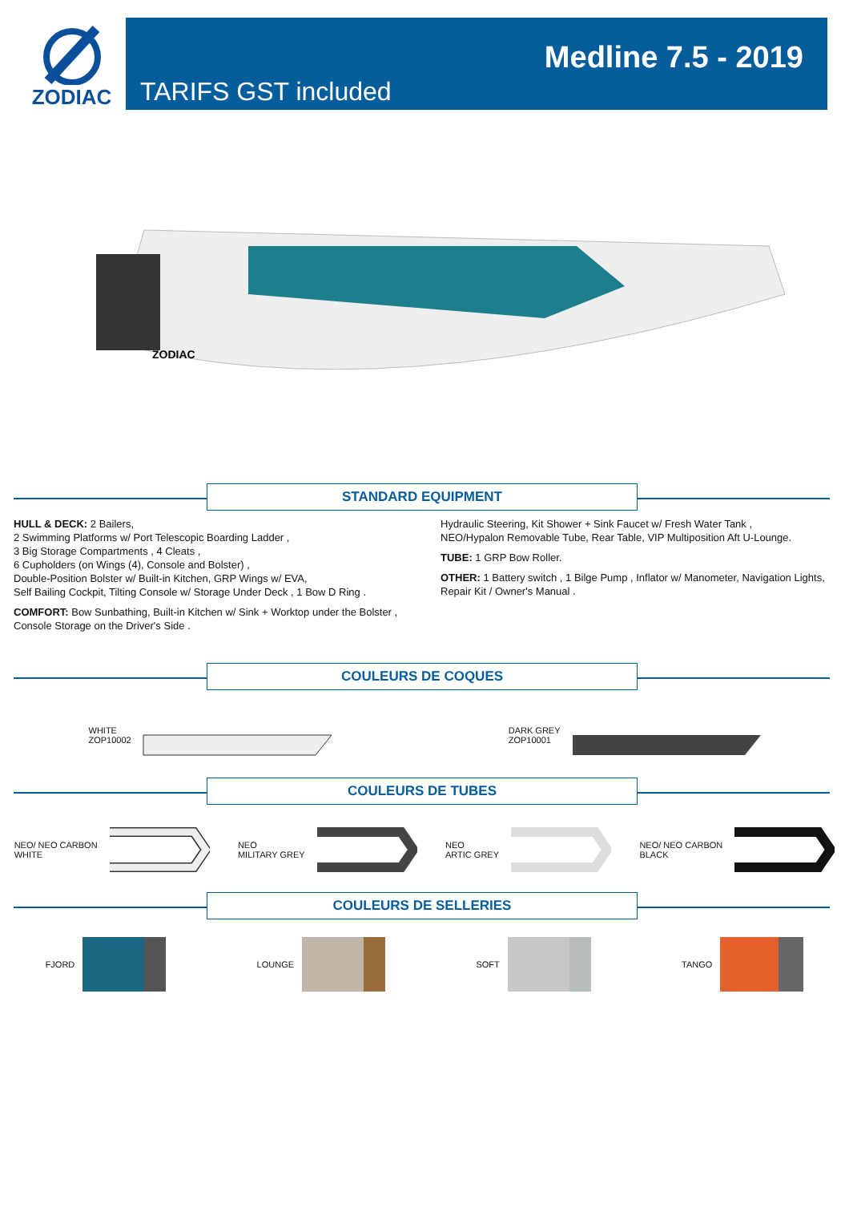ZODIAC
TARIFS GST included
Medline 7.5 - 2019
ZODIAC
STANDARD EQUIPMENT
HULL & DECK: 2 Bailers,
2 Swimming Platforms w/ Port Telescopic Boarding Ladder ,
3 Big Storage Compartments , 4 Cleats ,
6 Cupholders (on Wings (4), Console and Bolster) ,
Double-Position Bolster w/ Built-in Kitchen, GRP Wings w/ EVA,
Self Bailing Cockpit, Tilting Console w/ Storage Under Deck , 1 Bow D Ring .
COMFORT: Bow Sunbathing, Built-in Kitchen w/ Sink + Worktop under the Bolster ,
Console Storage on the Driver's Side .
Hydraulic Steering, Kit Shower + Sink Faucet w/ Fresh Water Tank ,
NEO/Hypalon Removable Tube, Rear Table, VIP Multiposition Aft U-Lounge.
TUBE: 1 GRP Bow Roller.
OTHER: 1 Battery switch , 1 Bilge Pump , Inflator w/ Manometer, Navigation Lights,
Repair Kit / Owner's Manual .
COULEURS DE COQUES
WHITE
ZOP10002
DARK GREY
ZOP10001
COULEURS DE TUBES
NEO/ NEO CARBON
WHITE
NEO
MILITARY GREY
NEO
ARTIC GREY
NEO/ NEO CARBON
BLACK
COULEURS DE SELLERIES
FJORD LOUNGE SOFT TANGO